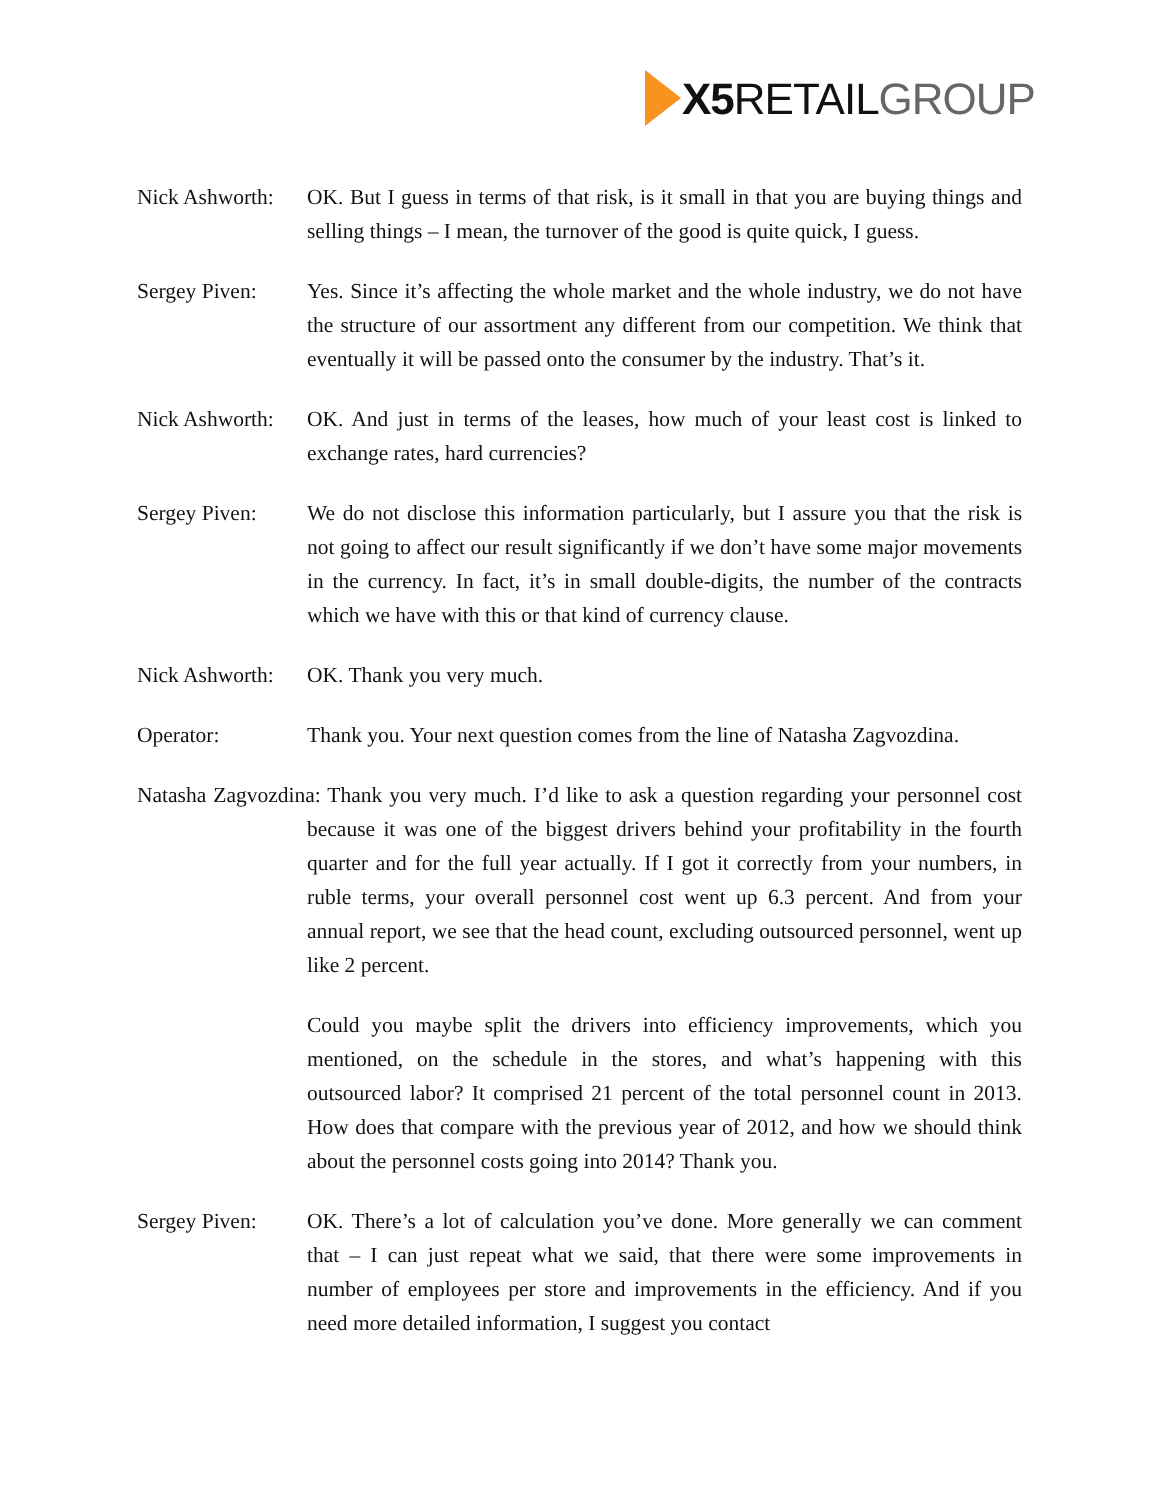X5 RETAIL GROUP
Nick Ashworth:
OK. But I guess in terms of that risk, is it small in that you are buying things and selling things – I mean, the turnover of the good is quite quick, I guess.
Sergey Piven: Yes. Since it’s affecting the whole market and the whole industry, we do not have the structure of our assortment any different from our competition. We think that eventually it will be passed onto the consumer by the industry. That’s it.
Nick Ashworth:
OK. And just in terms of the leases, how much of your least cost is linked to exchange rates, hard currencies?
Sergey Piven: We do not disclose this information particularly, but I assure you that the risk is not going to affect our result significantly if we don’t have some major movements in the currency. In fact, it’s in small double-digits, the number of the contracts which we have with this or that kind of currency clause.
Nick Ashworth:
OK. Thank you very much.
Operator: Thank you. Your next question comes from the line of Natasha Zagvozdina.
Natasha Zagvozdina: Thank you very much. I’d like to ask a question regarding your personnel cost because it was one of the biggest drivers behind your profitability in the fourth quarter and for the full year actually. If I got it correctly from your numbers, in ruble terms, your overall personnel cost went up 6.3 percent. And from your annual report, we see that the head count, excluding outsourced personnel, went up like 2 percent.
Could you maybe split the drivers into efficiency improvements, which you mentioned, on the schedule in the stores, and what’s happening with this outsourced labor? It comprised 21 percent of the total personnel count in 2013. How does that compare with the previous year of 2012, and how we should think about the personnel costs going into 2014? Thank you.
Sergey Piven: OK. There’s a lot of calculation you’ve done. More generally we can comment that – I can just repeat what we said, that there were some improvements in number of employees per store and improvements in the efficiency. And if you need more detailed information, I suggest you contact